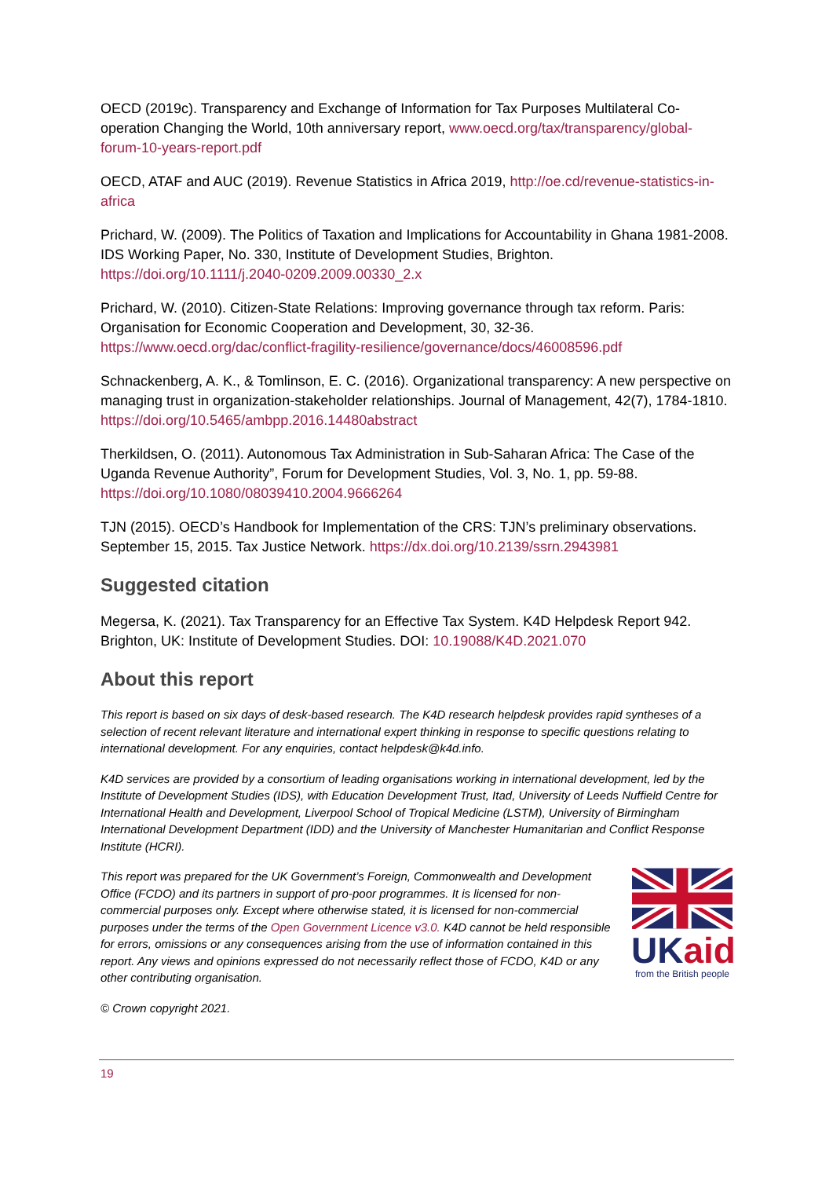OECD (2019c). Transparency and Exchange of Information for Tax Purposes Multilateral Co-operation Changing the World, 10th anniversary report, www.oecd.org/tax/transparency/global-forum-10-years-report.pdf
OECD, ATAF and AUC (2019). Revenue Statistics in Africa 2019, http://oe.cd/revenue-statistics-in-africa
Prichard, W. (2009). The Politics of Taxation and Implications for Accountability in Ghana 1981-2008. IDS Working Paper, No. 330, Institute of Development Studies, Brighton. https://doi.org/10.1111/j.2040-0209.2009.00330_2.x
Prichard, W. (2010). Citizen-State Relations: Improving governance through tax reform. Paris: Organisation for Economic Cooperation and Development, 30, 32-36. https://www.oecd.org/dac/conflict-fragility-resilience/governance/docs/46008596.pdf
Schnackenberg, A. K., & Tomlinson, E. C. (2016). Organizational transparency: A new perspective on managing trust in organization-stakeholder relationships. Journal of Management, 42(7), 1784-1810. https://doi.org/10.5465/ambpp.2016.14480abstract
Therkildsen, O. (2011). Autonomous Tax Administration in Sub-Saharan Africa: The Case of the Uganda Revenue Authority”, Forum for Development Studies, Vol. 3, No. 1, pp. 59-88. https://doi.org/10.1080/08039410.2004.9666264
TJN (2015). OECD’s Handbook for Implementation of the CRS: TJN’s preliminary observations. September 15, 2015. Tax Justice Network. https://dx.doi.org/10.2139/ssrn.2943981
Suggested citation
Megersa, K. (2021). Tax Transparency for an Effective Tax System. K4D Helpdesk Report 942. Brighton, UK: Institute of Development Studies. DOI: 10.19088/K4D.2021.070
About this report
This report is based on six days of desk-based research. The K4D research helpdesk provides rapid syntheses of a selection of recent relevant literature and international expert thinking in response to specific questions relating to international development. For any enquiries, contact helpdesk@k4d.info.
K4D services are provided by a consortium of leading organisations working in international development, led by the Institute of Development Studies (IDS), with Education Development Trust, Itad, University of Leeds Nuffield Centre for International Health and Development, Liverpool School of Tropical Medicine (LSTM), University of Birmingham International Development Department (IDD) and the University of Manchester Humanitarian and Conflict Response Institute (HCRI).
UK aid
from the British people
This report was prepared for the UK Government’s Foreign, Commonwealth and Development Office (FCDO) and its partners in support of pro-poor programmes. It is licensed for non-commercial purposes only. Except where otherwise stated, it is licensed for non-commercial purposes under the terms of the Open Government Licence v3.0. K4D cannot be held responsible for errors, omissions or any consequences arising from the use of information contained in this report. Any views and opinions expressed do not necessarily reflect those of FCDO, K4D or any other contributing organisation.
© Crown copyright 2021.
19